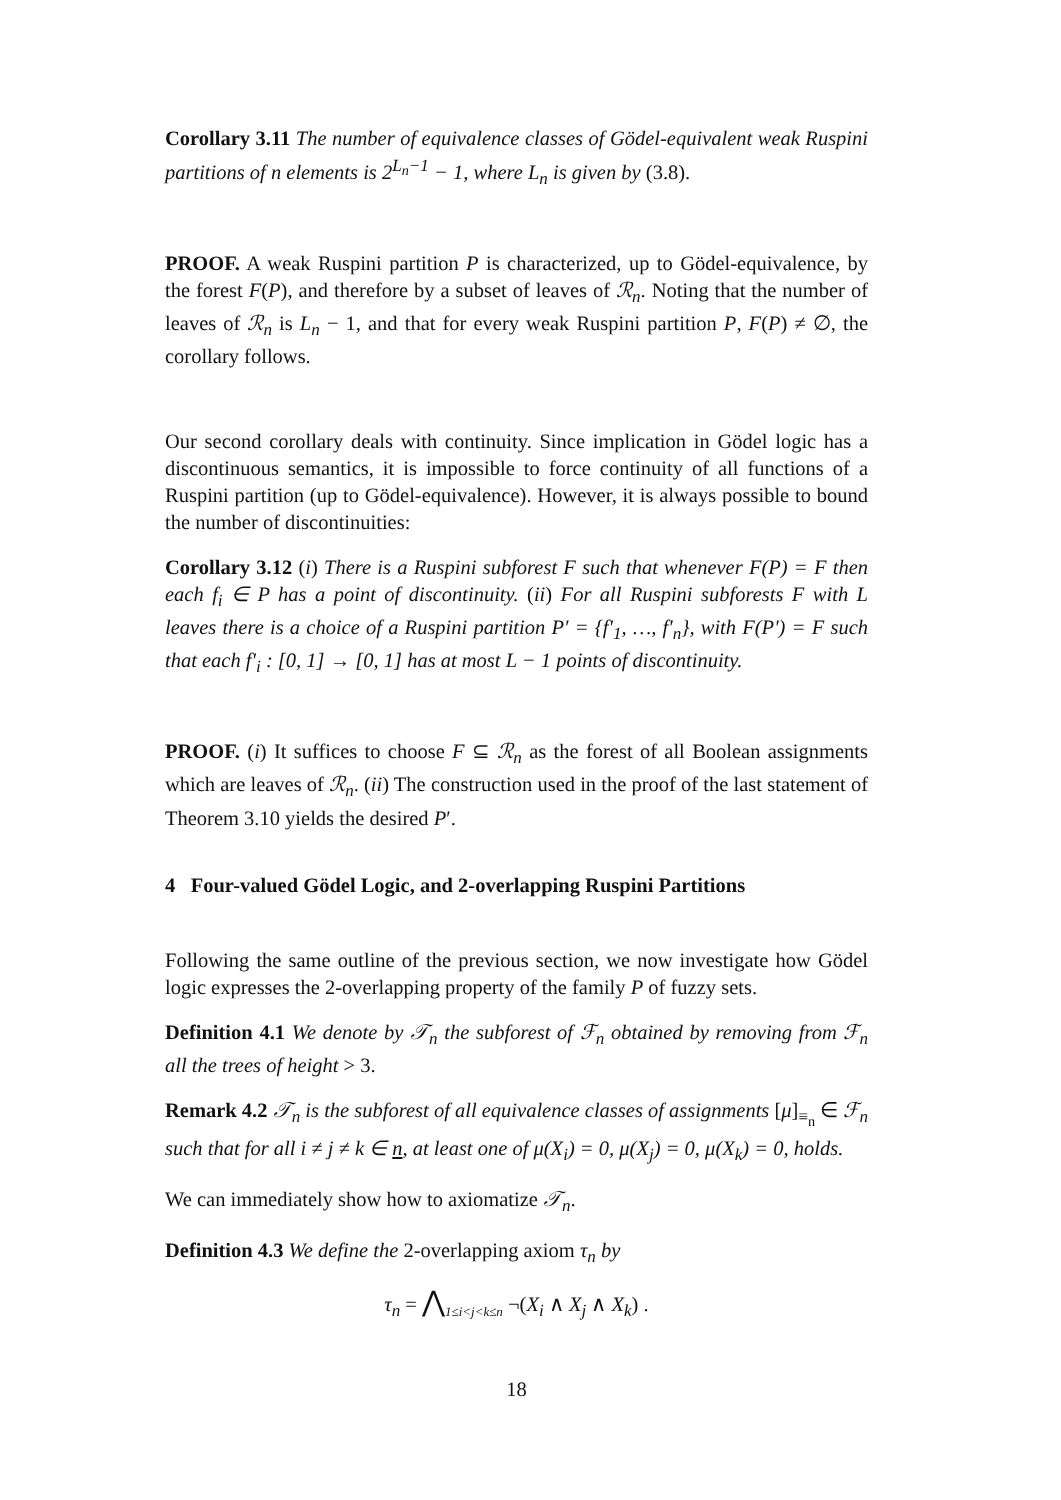Corollary 3.11 The number of equivalence classes of Gödel-equivalent weak Ruspini partitions of n elements is 2<sup>L<sub>n</sub>−1</sup> − 1, where L<sub>n</sub> is given by (3.8).
PROOF. A weak Ruspini partition P is characterized, up to Gödel-equivalence, by the forest F(P), and therefore by a subset of leaves of ℛ<sub>n</sub>. Noting that the number of leaves of ℛ<sub>n</sub> is L<sub>n</sub> − 1, and that for every weak Ruspini partition P, F(P) ≠ ∅, the corollary follows.
Our second corollary deals with continuity. Since implication in Gödel logic has a discontinuous semantics, it is impossible to force continuity of all functions of a Ruspini partition (up to Gödel-equivalence). However, it is always possible to bound the number of discontinuities:
Corollary 3.12 (i) There is a Ruspini subforest F such that whenever F(P) = F then each f<sub>i</sub> ∈ P has a point of discontinuity. (ii) For all Ruspini subforests F with L leaves there is a choice of a Ruspini partition P′ = {f′<sub>1</sub>, …, f′<sub>n</sub>}, with F(P′) = F such that each f′<sub>i</sub> : [0, 1] → [0, 1] has at most L − 1 points of discontinuity.
PROOF. (i) It suffices to choose F ⊆ ℛ<sub>n</sub> as the forest of all Boolean assignments which are leaves of ℛ<sub>n</sub>. (ii) The construction used in the proof of the last statement of Theorem 3.10 yields the desired P′.
4 Four-valued Gödel Logic, and 2-overlapping Ruspini Partitions
Following the same outline of the previous section, we now investigate how Gödel logic expresses the 2-overlapping property of the family P of fuzzy sets.
Definition 4.1 We denote by 𝒯<sub>n</sub> the subforest of ℱ<sub>n</sub> obtained by removing from ℱ<sub>n</sub> all the trees of height > 3.
Remark 4.2 𝒯<sub>n</sub> is the subforest of all equivalence classes of assignments [μ]<sub>≡<sub>n</sub></sub> ∈ ℱ<sub>n</sub> such that for all i ≠ j ≠ k ∈ n, at least one of μ(X<sub>i</sub>) = 0, μ(X<sub>j</sub>) = 0, μ(X<sub>k</sub>) = 0, holds.
We can immediately show how to axiomatize 𝒯<sub>n</sub>.
Definition 4.3 We define the 2-overlapping axiom τ<sub>n</sub> by
τ<sub>n</sub> = ⋀<sub>1≤i<j<k≤n</sub> ¬(X<sub>i</sub> ∧ X<sub>j</sub> ∧ X<sub>k</sub>) .
18